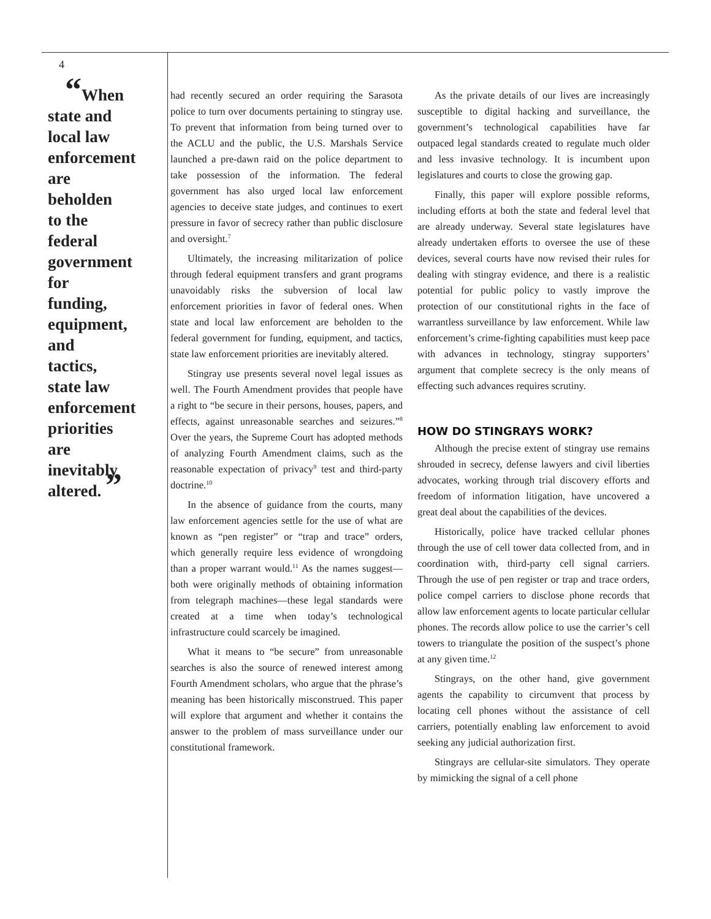4
“When state and local law enforcement are beholden to the federal government for funding, equipment, and tactics, state law enforcement priorities are inevitably altered. ”
had recently secured an order requiring the Sarasota police to turn over documents pertaining to stingray use. To prevent that information from being turned over to the ACLU and the public, the U.S. Marshals Service launched a pre-dawn raid on the police department to take possession of the information. The federal government has also urged local law enforcement agencies to deceive state judges, and continues to exert pressure in favor of secrecy rather than public disclosure and oversight.<sup>7</sup>
Ultimately, the increasing militarization of police through federal equipment transfers and grant programs unavoidably risks the subversion of local law enforcement priorities in favor of federal ones. When state and local law enforcement are beholden to the federal government for funding, equipment, and tactics, state law enforcement priorities are inevitably altered.
Stingray use presents several novel legal issues as well. The Fourth Amendment provides that people have a right to “be secure in their persons, houses, papers, and effects, against unreasonable searches and seizures.”<sup>8</sup> Over the years, the Supreme Court has adopted methods of analyzing Fourth Amendment claims, such as the reasonable expectation of privacy<sup>9</sup> test and third-party doctrine.<sup>10</sup>
In the absence of guidance from the courts, many law enforcement agencies settle for the use of what are known as “pen register” or “trap and trace” orders, which generally require less evidence of wrongdoing than a proper warrant would.<sup>11</sup> As the names suggest—both were originally methods of obtaining information from telegraph machines—these legal standards were created at a time when today’s technological infrastructure could scarcely be imagined.
What it means to “be secure” from unreasonable searches is also the source of renewed interest among Fourth Amendment scholars, who argue that the phrase’s meaning has been historically misconstrued. This paper will explore that argument and whether it contains the answer to the problem of mass surveillance under our constitutional framework.
As the private details of our lives are increasingly susceptible to digital hacking and surveillance, the government’s technological capabilities have far outpaced legal standards created to regulate much older and less invasive technology. It is incumbent upon legislatures and courts to close the growing gap.
Finally, this paper will explore possible reforms, including efforts at both the state and federal level that are already underway. Several state legislatures have already undertaken efforts to oversee the use of these devices, several courts have now revised their rules for dealing with stingray evidence, and there is a realistic potential for public policy to vastly improve the protection of our constitutional rights in the face of warrantless surveillance by law enforcement. While law enforcement’s crime-fighting capabilities must keep pace with advances in technology, stingray supporters’ argument that complete secrecy is the only means of effecting such advances requires scrutiny.
HOW DO STINGRAYS WORK?
Although the precise extent of stingray use remains shrouded in secrecy, defense lawyers and civil liberties advocates, working through trial discovery efforts and freedom of information litigation, have uncovered a great deal about the capabilities of the devices.
Historically, police have tracked cellular phones through the use of cell tower data collected from, and in coordination with, third-party cell signal carriers. Through the use of pen register or trap and trace orders, police compel carriers to disclose phone records that allow law enforcement agents to locate particular cellular phones. The records allow police to use the carrier’s cell towers to triangulate the position of the suspect’s phone at any given time.<sup>12</sup>
Stingrays, on the other hand, give government agents the capability to circumvent that process by locating cell phones without the assistance of cell carriers, potentially enabling law enforcement to avoid seeking any judicial authorization first.
Stingrays are cellular-site simulators. They operate by mimicking the signal of a cell phone